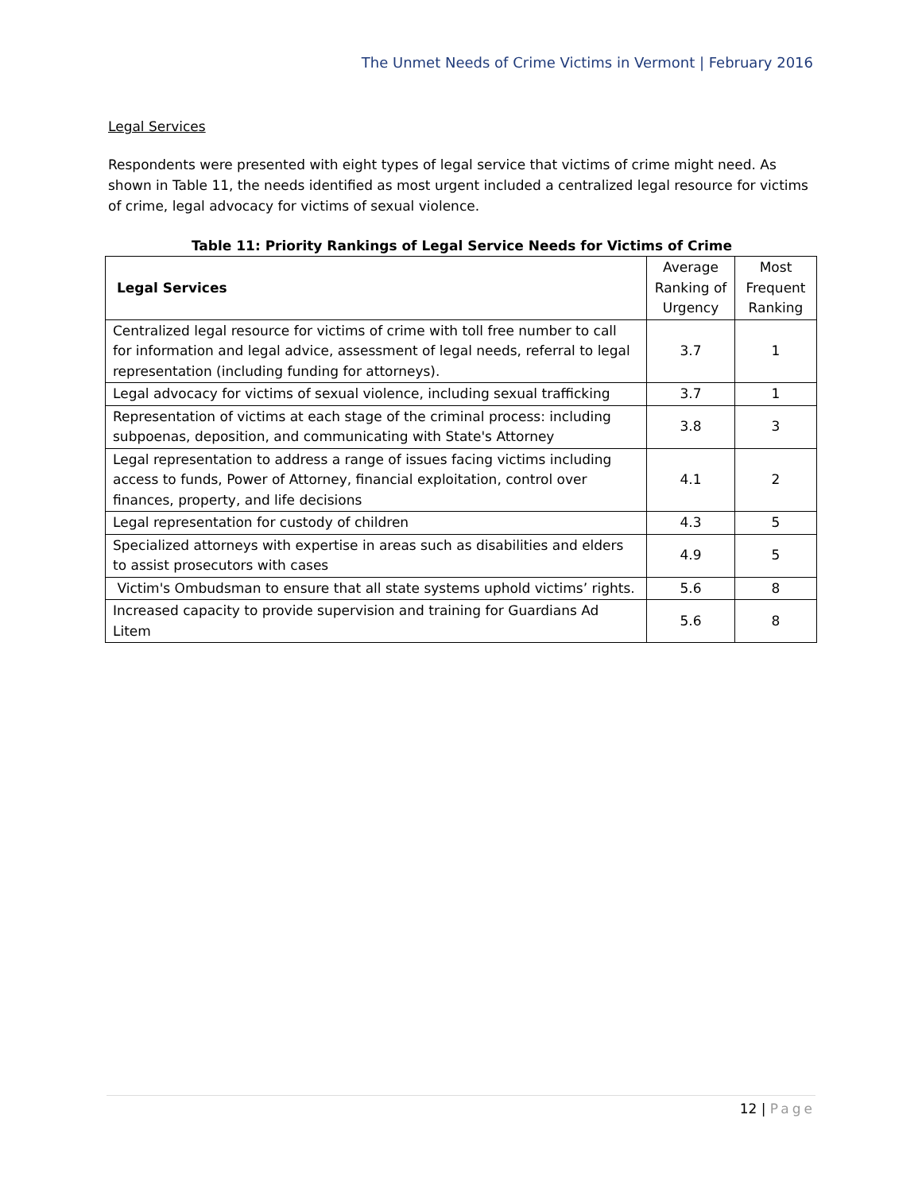The Unmet Needs of Crime Victims in Vermont | February 2016
Legal Services
Respondents were presented with eight types of legal service that victims of crime might need. As shown in Table 11, the needs identified as most urgent included a centralized legal resource for victims of crime, legal advocacy for victims of sexual violence.
Table 11: Priority Rankings of Legal Service Needs for Victims of Crime
| Legal Services | Average Ranking of Urgency | Most Frequent Ranking |
| --- | --- | --- |
| Centralized legal resource for victims of crime with toll free number to call for information and legal advice, assessment of legal needs, referral to legal representation (including funding for attorneys). | 3.7 | 1 |
| Legal advocacy for victims of sexual violence, including sexual trafficking | 3.7 | 1 |
| Representation of victims at each stage of the criminal process: including subpoenas, deposition, and communicating with State's Attorney | 3.8 | 3 |
| Legal representation to address a range of issues facing victims including access to funds, Power of Attorney, financial exploitation, control over finances, property, and life decisions | 4.1 | 2 |
| Legal representation for custody of children | 4.3 | 5 |
| Specialized attorneys with expertise in areas such as disabilities and elders to assist prosecutors with cases | 4.9 | 5 |
| Victim's Ombudsman to ensure that all state systems uphold victims’ rights. | 5.6 | 8 |
| Increased capacity to provide supervision and training for Guardians Ad Litem | 5.6 | 8 |
12 | Page